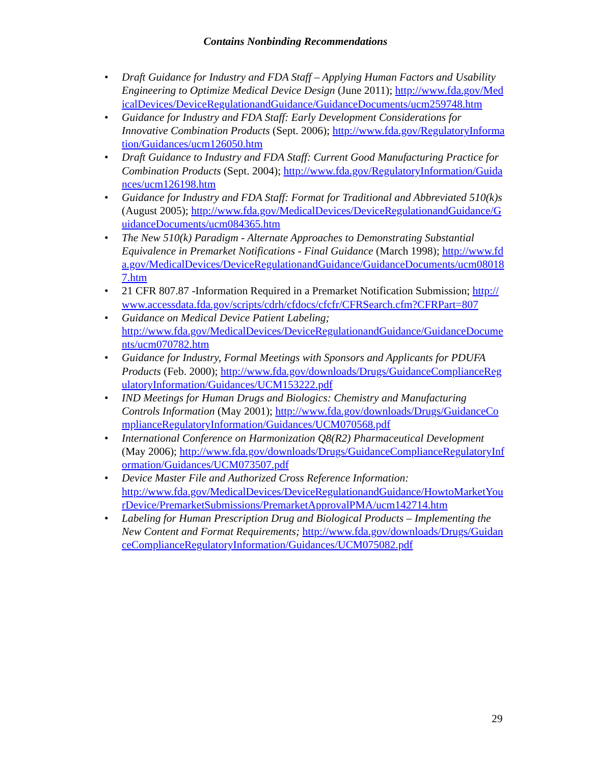Contains Nonbinding Recommendations
• Draft Guidance for Industry and FDA Staff – Applying Human Factors and Usability Engineering to Optimize Medical Device Design (June 2011); http://www.fda.gov/MedicalDevices/DeviceRegulationandGuidance/GuidanceDocuments/ucm259748.htm
• Guidance for Industry and FDA Staff: Early Development Considerations for Innovative Combination Products (Sept. 2006); http://www.fda.gov/RegulatoryInformation/Guidances/ucm126050.htm
• Draft Guidance to Industry and FDA Staff: Current Good Manufacturing Practice for Combination Products (Sept. 2004); http://www.fda.gov/RegulatoryInformation/Guidances/ucm126198.htm
• Guidance for Industry and FDA Staff: Format for Traditional and Abbreviated 510(k)s (August 2005); http://www.fda.gov/MedicalDevices/DeviceRegulationandGuidance/GuidanceDocuments/ucm084365.htm
• The New 510(k) Paradigm - Alternate Approaches to Demonstrating Substantial Equivalence in Premarket Notifications - Final Guidance (March 1998); http://www.fda.gov/MedicalDevices/DeviceRegulationandGuidance/GuidanceDocuments/ucm080187.htm
• 21 CFR 807.87 -Information Required in a Premarket Notification Submission; http://www.accessdata.fda.gov/scripts/cdrh/cfdocs/cfcfr/CFRSearch.cfm?CFRPart=807
• Guidance on Medical Device Patient Labeling;
http://www.fda.gov/MedicalDevices/DeviceRegulationandGuidance/GuidanceDocuments/ucm070782.htm
• Guidance for Industry, Formal Meetings with Sponsors and Applicants for PDUFA Products (Feb. 2000); http://www.fda.gov/downloads/Drugs/GuidanceComplianceRegulatoryInformation/Guidances/UCM153222.pdf
• IND Meetings for Human Drugs and Biologics: Chemistry and Manufacturing Controls Information (May 2001); http://www.fda.gov/downloads/Drugs/GuidanceComplianceRegulatoryInformation/Guidances/UCM070568.pdf
• International Conference on Harmonization Q8(R2) Pharmaceutical Development (May 2006); http://www.fda.gov/downloads/Drugs/GuidanceComplianceRegulatoryInformation/Guidances/UCM073507.pdf
• Device Master File and Authorized Cross Reference Information:
http://www.fda.gov/MedicalDevices/DeviceRegulationandGuidance/HowtoMarketYourDevice/PremarketSubmissions/PremarketApprovalPMA/ucm142714.htm
• Labeling for Human Prescription Drug and Biological Products – Implementing the New Content and Format Requirements; http://www.fda.gov/downloads/Drugs/GuidanceComplianceRegulatoryInformation/Guidances/UCM075082.pdf
29